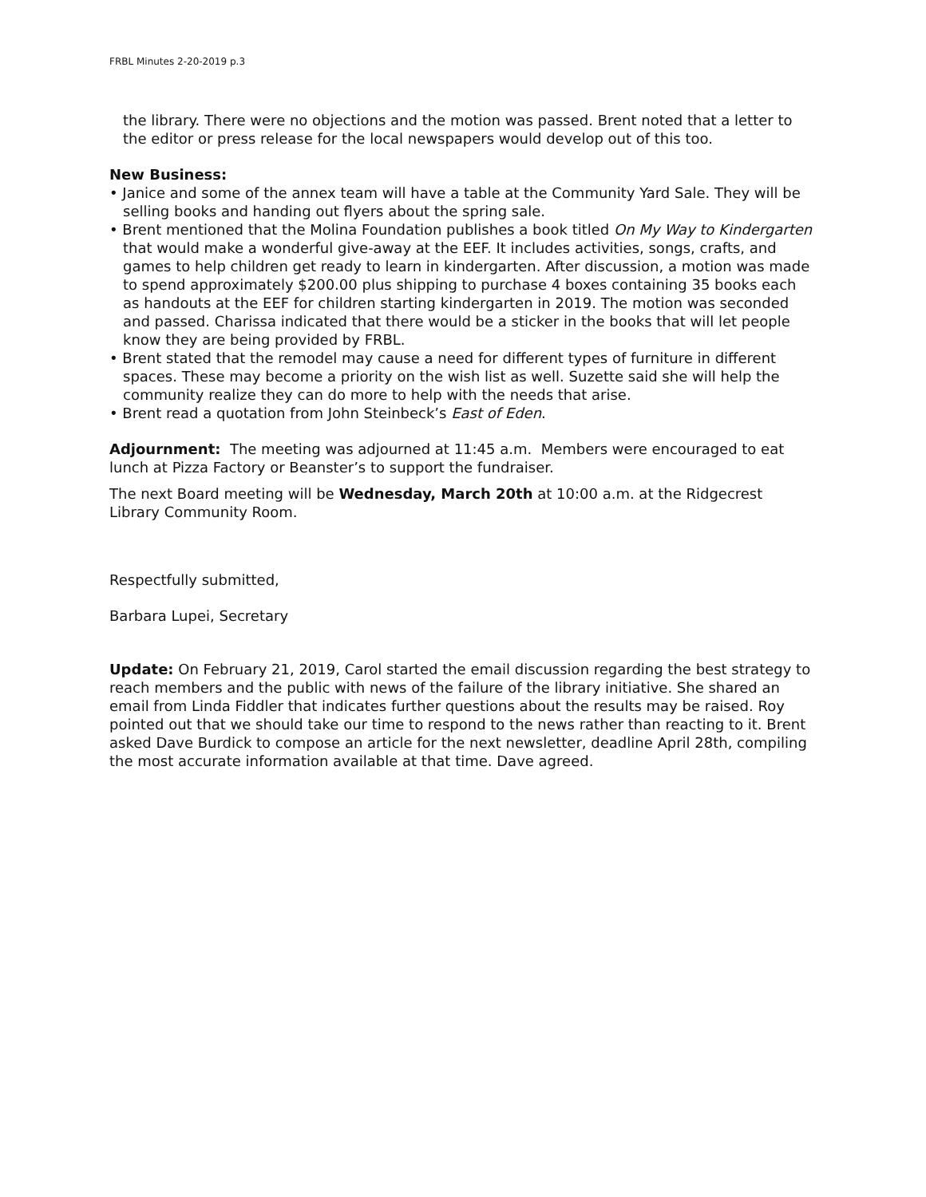FRBL Minutes 2-20-2019 p.3
the library. There were no objections and the motion was passed. Brent noted that a letter to the editor or press release for the local newspapers would develop out of this too.
New Business:
• Janice and some of the annex team will have a table at the Community Yard Sale. They will be selling books and handing out flyers about the spring sale.
• Brent mentioned that the Molina Foundation publishes a book titled On My Way to Kindergarten that would make a wonderful give-away at the EEF. It includes activities, songs, crafts, and games to help children get ready to learn in kindergarten. After discussion, a motion was made to spend approximately $200.00 plus shipping to purchase 4 boxes containing 35 books each as handouts at the EEF for children starting kindergarten in 2019. The motion was seconded and passed. Charissa indicated that there would be a sticker in the books that will let people know they are being provided by FRBL.
• Brent stated that the remodel may cause a need for different types of furniture in different spaces. These may become a priority on the wish list as well. Suzette said she will help the community realize they can do more to help with the needs that arise.
• Brent read a quotation from John Steinbeck’s East of Eden.
Adjournment: The meeting was adjourned at 11:45 a.m. Members were encouraged to eat lunch at Pizza Factory or Beanster’s to support the fundraiser.
The next Board meeting will be Wednesday, March 20th at 10:00 a.m. at the Ridgecrest Library Community Room.
Respectfully submitted,
Barbara Lupei, Secretary
Update: On February 21, 2019, Carol started the email discussion regarding the best strategy to reach members and the public with news of the failure of the library initiative. She shared an email from Linda Fiddler that indicates further questions about the results may be raised. Roy pointed out that we should take our time to respond to the news rather than reacting to it. Brent asked Dave Burdick to compose an article for the next newsletter, deadline April 28th, compiling the most accurate information available at that time. Dave agreed.